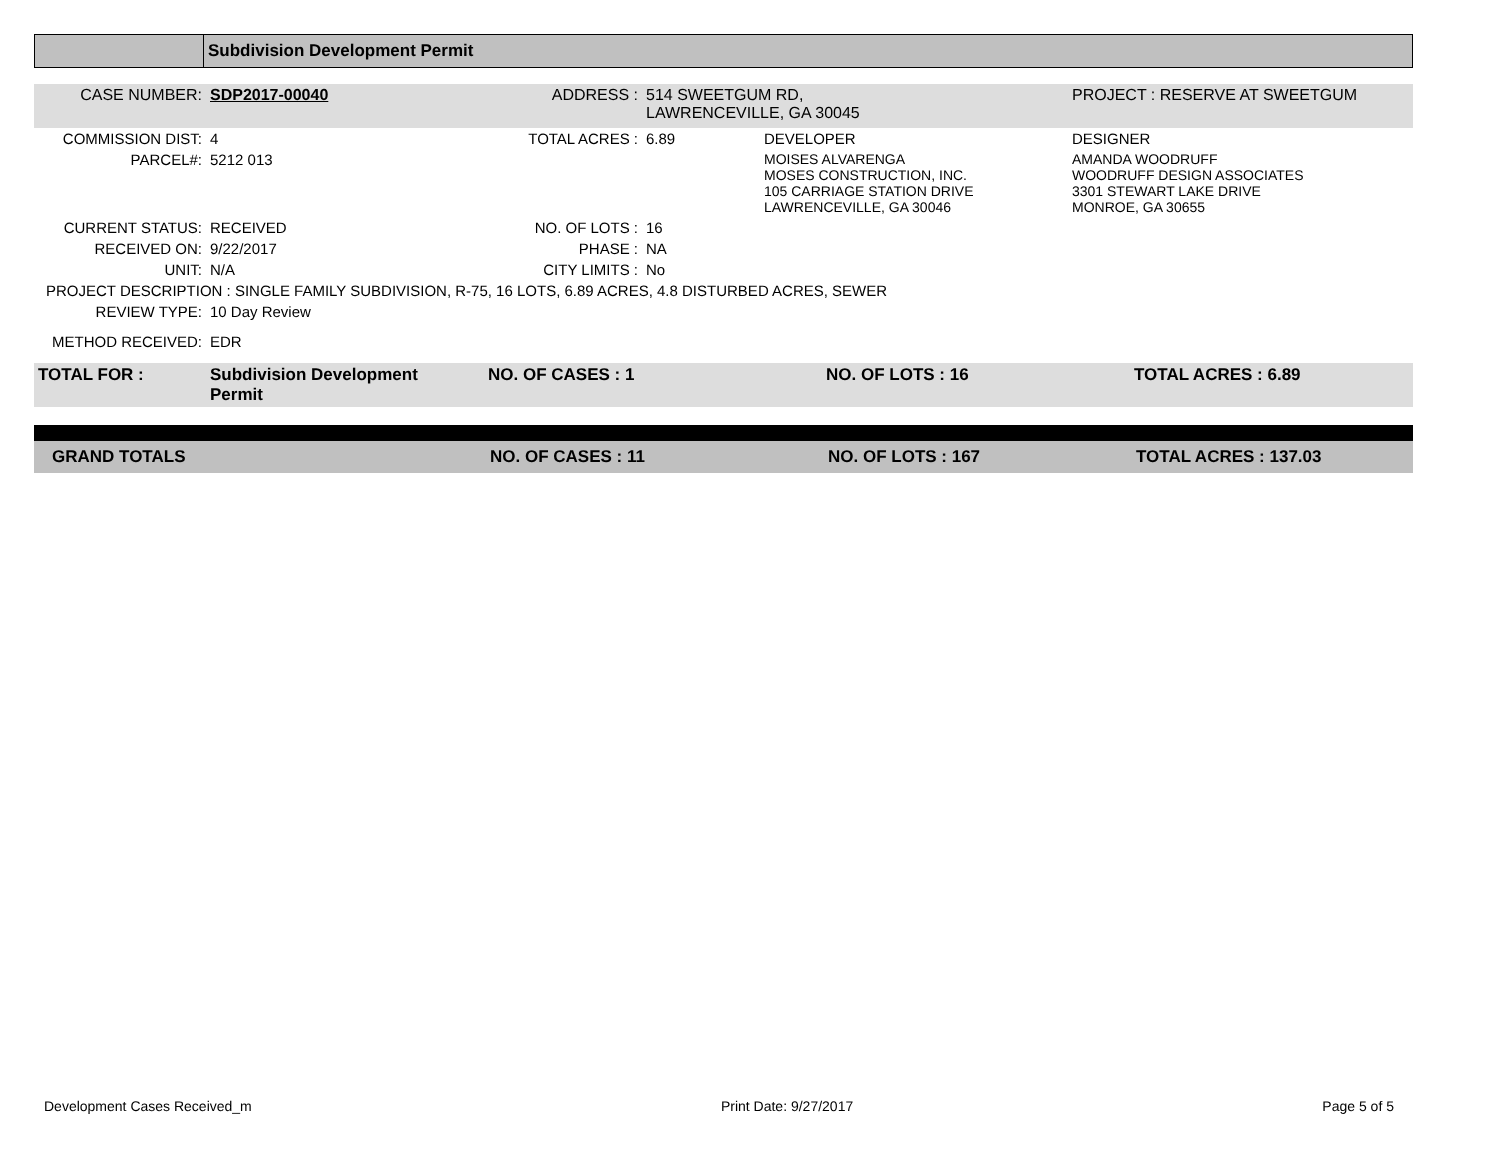| | Subdivision Development Permit |
| CASE NUMBER: | SDP2017-00040 | ADDRESS : | 514 SWEETGUM RD, LAWRENCEVILLE, GA 30045 | | PROJECT : RESERVE AT SWEETGUM |
| COMMISSION DIST: | 4 | TOTAL ACRES : | 6.89 | DEVELOPER | DESIGNER |
| PARCEL#: | 5212 013 | | | MOISES ALVARENGA MOSES CONSTRUCTION, INC. 105 CARRIAGE STATION DRIVE LAWRENCEVILLE, GA 30046 | AMANDA WOODRUFF WOODRUFF DESIGN ASSOCIATES 3301 STEWART LAKE DRIVE MONROE, GA 30655 |
| CURRENT STATUS: | RECEIVED | NO. OF LOTS : | 16 | | |
| RECEIVED ON: | 9/22/2017 | PHASE : | NA | | |
| UNIT: | N/A | CITY LIMITS : | No | | |
| PROJECT DESCRIPTION : SINGLE FAMILY SUBDIVISION, R-75, 16 LOTS, 6.89 ACRES, 4.8 DISTURBED ACRES, SEWER | | | | | |
| REVIEW TYPE: | 10 Day Review | | | | |
| METHOD RECEIVED: | EDR | | | | |
| TOTAL FOR : | Subdivision Development Permit | NO. OF CASES : 1 | NO. OF LOTS : 16 | TOTAL ACRES : 6.89 |
| GRAND TOTALS | NO. OF CASES : 11 | NO. OF LOTS : 167 | TOTAL ACRES : 137.03 |
Development Cases Received_m Print Date: 9/27/2017 Page 5 of 5